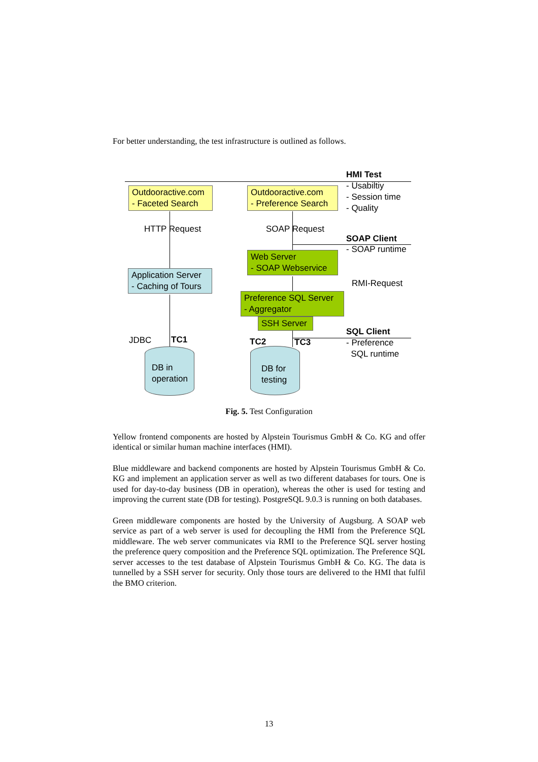For better understanding, the test infrastructure is outlined as follows.
Outdooractive.com
- Faceted Search
Outdooractive.com
- Preference Search
HMI Test
- Usabiltiy
- Session time
- Quality
HTTP Request SOAP Request
SOAP Client
- SOAP runtime
Web Server
- SOAP Webservice
Application Server
- Caching of Tours
RMI-Request
Preference SQL Server
- Aggregator
SSH Server
SQL Client
- Preference
SQL runtime
JDBC TC1 TC2 TC3
DB in
operation
DB for
testing
Fig. 5. Test Configuration
Yellow frontend components are hosted by Alpstein Tourismus GmbH & Co. KG and offer identical or similar human machine interfaces (HMI).
Blue middleware and backend components are hosted by Alpstein Tourismus GmbH & Co. KG and implement an application server as well as two different databases for tours. One is used for day-to-day business (DB in operation), whereas the other is used for testing and improving the current state (DB for testing). PostgreSQL 9.0.3 is running on both databases.
Green middleware components are hosted by the University of Augsburg. A SOAP web service as part of a web server is used for decoupling the HMI from the Preference SQL middleware. The web server communicates via RMI to the Preference SQL server hosting the preference query composition and the Preference SQL optimization. The Preference SQL server accesses to the test database of Alpstein Tourismus GmbH & Co. KG. The data is tunnelled by a SSH server for security. Only those tours are delivered to the HMI that fulfil the BMO criterion.
13